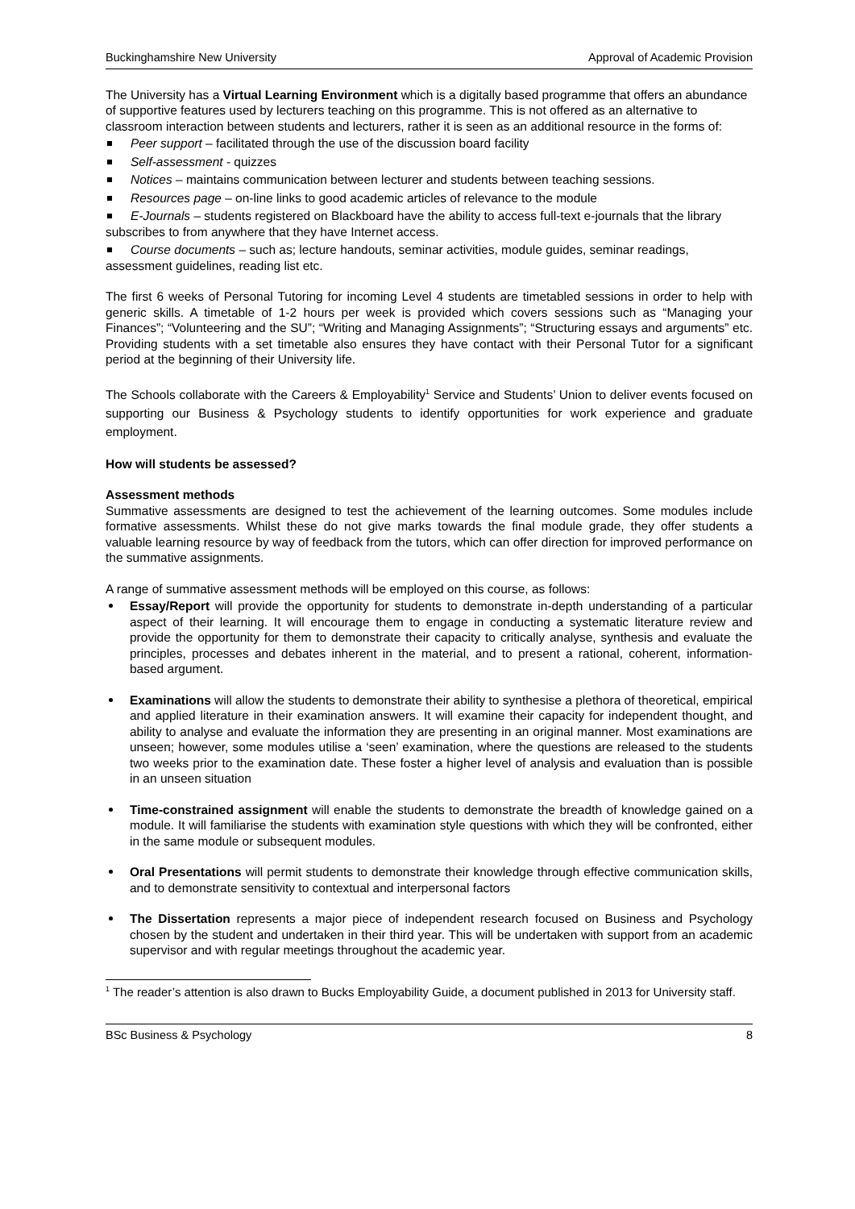Buckinghamshire New University Approval of Academic Provision
The University has a Virtual Learning Environment which is a digitally based programme that offers an abundance of supportive features used by lecturers teaching on this programme. This is not offered as an alternative to classroom interaction between students and lecturers, rather it is seen as an additional resource in the forms of:
Peer support – facilitated through the use of the discussion board facility
Self-assessment - quizzes
Notices – maintains communication between lecturer and students between teaching sessions.
Resources page – on-line links to good academic articles of relevance to the module
E-Journals – students registered on Blackboard have the ability to access full-text e-journals that the library subscribes to from anywhere that they have Internet access.
Course documents – such as; lecture handouts, seminar activities, module guides, seminar readings, assessment guidelines, reading list etc.
The first 6 weeks of Personal Tutoring for incoming Level 4 students are timetabled sessions in order to help with generic skills. A timetable of 1-2 hours per week is provided which covers sessions such as “Managing your Finances”; “Volunteering and the SU”; “Writing and Managing Assignments”; “Structuring essays and arguments” etc. Providing students with a set timetable also ensures they have contact with their Personal Tutor for a significant period at the beginning of their University life.
The Schools collaborate with the Careers & Employability<sup>1</sup> Service and Students’ Union to deliver events focused on supporting our Business & Psychology students to identify opportunities for work experience and graduate employment.
How will students be assessed?
Assessment methods
Summative assessments are designed to test the achievement of the learning outcomes. Some modules include formative assessments. Whilst these do not give marks towards the final module grade, they offer students a valuable learning resource by way of feedback from the tutors, which can offer direction for improved performance on the summative assignments.
A range of summative assessment methods will be employed on this course, as follows:
Essay/Report will provide the opportunity for students to demonstrate in-depth understanding of a particular aspect of their learning. It will encourage them to engage in conducting a systematic literature review and provide the opportunity for them to demonstrate their capacity to critically analyse, synthesis and evaluate the principles, processes and debates inherent in the material, and to present a rational, coherent, information-based argument.
Examinations will allow the students to demonstrate their ability to synthesise a plethora of theoretical, empirical and applied literature in their examination answers. It will examine their capacity for independent thought, and ability to analyse and evaluate the information they are presenting in an original manner. Most examinations are unseen; however, some modules utilise a ‘seen’ examination, where the questions are released to the students two weeks prior to the examination date. These foster a higher level of analysis and evaluation than is possible in an unseen situation
Time-constrained assignment will enable the students to demonstrate the breadth of knowledge gained on a module. It will familiarise the students with examination style questions with which they will be confronted, either in the same module or subsequent modules.
Oral Presentations will permit students to demonstrate their knowledge through effective communication skills, and to demonstrate sensitivity to contextual and interpersonal factors
The Dissertation represents a major piece of independent research focused on Business and Psychology chosen by the student and undertaken in their third year. This will be undertaken with support from an academic supervisor and with regular meetings throughout the academic year.
<sup>1</sup> The reader’s attention is also drawn to Bucks Employability Guide, a document published in 2013 for University staff.
BSc Business & Psychology 8